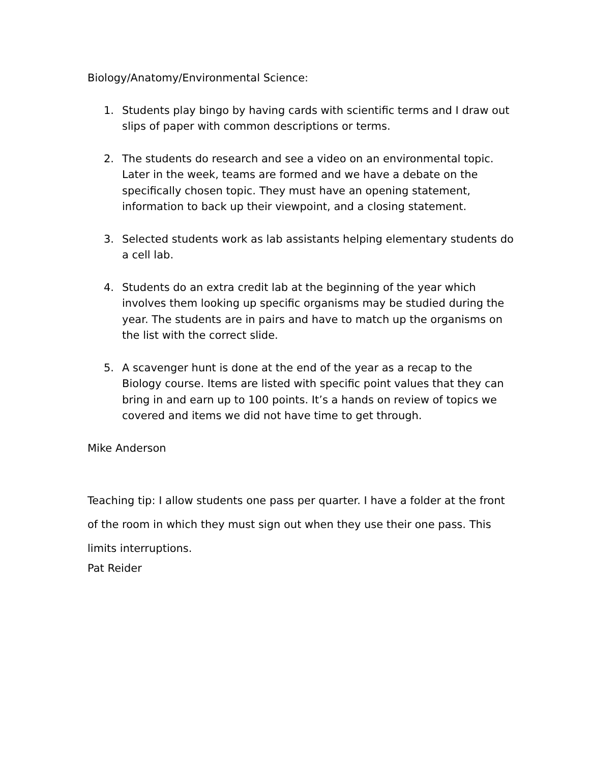Biology/Anatomy/Environmental Science:
1. Students play bingo by having cards with scientific terms and I draw out slips of paper with common descriptions or terms.
2. The students do research and see a video on an environmental topic. Later in the week, teams are formed and we have a debate on the specifically chosen topic. They must have an opening statement, information to back up their viewpoint, and a closing statement.
3. Selected students work as lab assistants helping elementary students do a cell lab.
4. Students do an extra credit lab at the beginning of the year which involves them looking up specific organisms may be studied during the year. The students are in pairs and have to match up the organisms on the list with the correct slide.
5. A scavenger hunt is done at the end of the year as a recap to the Biology course. Items are listed with specific point values that they can bring in and earn up to 100 points. It’s a hands on review of topics we covered and items we did not have time to get through.
Mike Anderson
Teaching tip: I allow students one pass per quarter. I have a folder at the front of the room in which they must sign out when they use their one pass. This limits interruptions.
Pat Reider